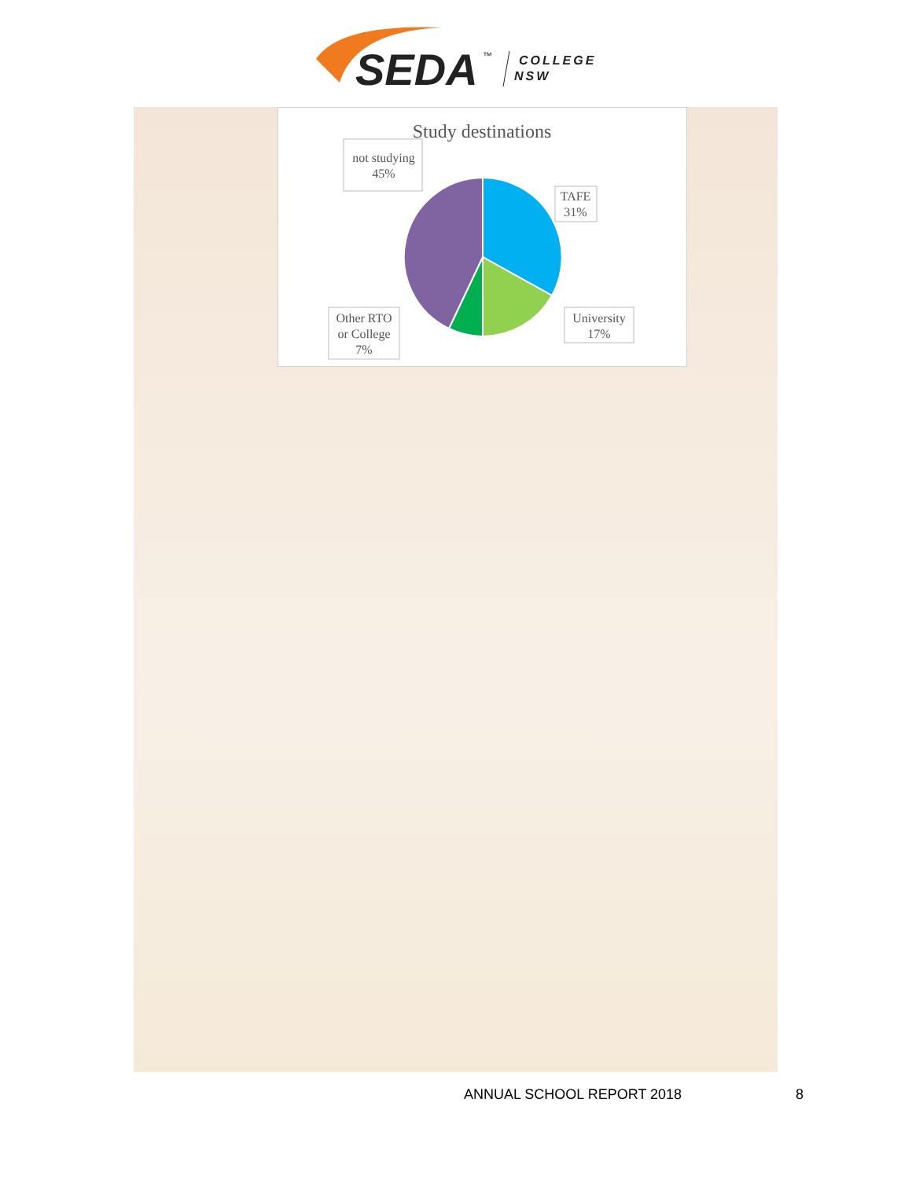SEDA
™
COLLEGE
NSW
Study destinations
not studying
45%
TAFE
31%
University
17%
Other RTO
or College
7%
ANNUAL SCHOOL REPORT 2018 8